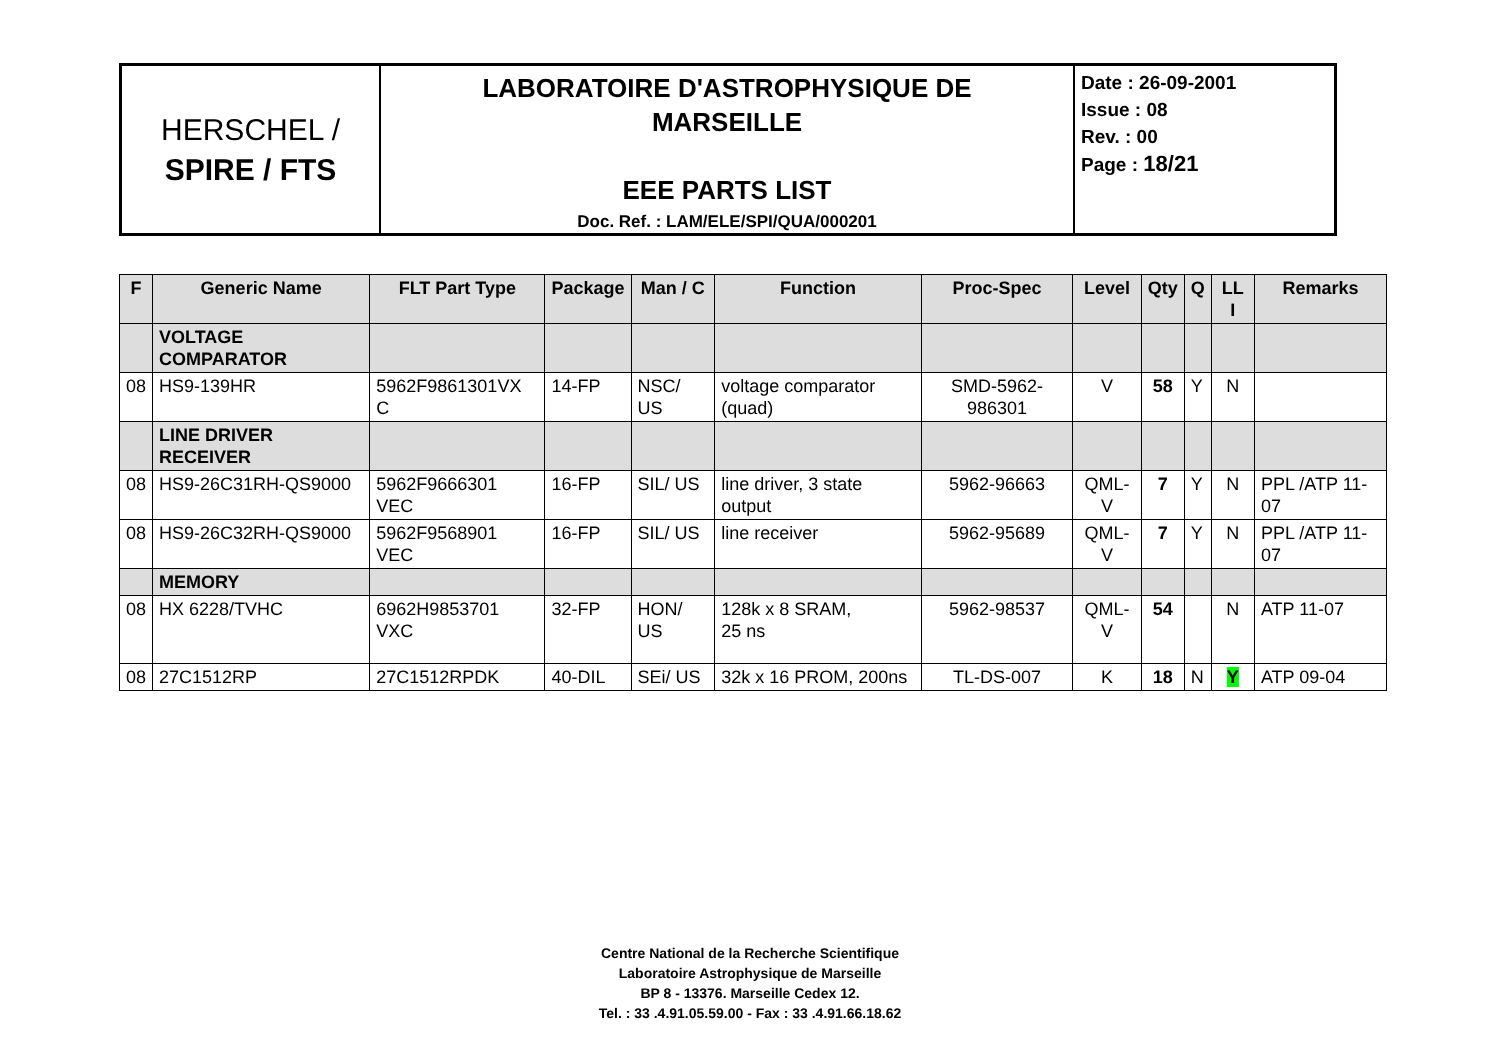| HERSCHEL / SPIRE / FTS | LABORATOIRE D'ASTROPHYSIQUE DE MARSEILLE EEE PARTS LIST Doc. Ref. : LAM/ELE/SPI/QUA/000201 | Date : 26-09-2001 Issue : 08 Rev. : 00 Page : 18/21 |
| F | Generic Name | FLT Part Type | Package | Man / C | Function | Proc-Spec | Level | Qty | Q | LL I | Remarks |
| --- | --- | --- | --- | --- | --- | --- | --- | --- | --- | --- | --- |
| | VOLTAGE COMPARATOR | | | | | | | | | | |
| 08 | HS9-139HR | 5962F9861301VX C | 14-FP | NSC/ US | voltage comparator (quad) | SMD-5962-986301 | V | 58 | Y | N | |
| | LINE DRIVER RECEIVER | | | | | | | | | | |
| 08 | HS9-26C31RH-QS9000 | 5962F9666301 VEC | 16-FP | SIL/ US | line driver, 3 state output | 5962-96663 | QML-V | 7 | Y | N | PPL /ATP 11-07 |
| 08 | HS9-26C32RH-QS9000 | 5962F9568901 VEC | 16-FP | SIL/ US | line receiver | 5962-95689 | QML-V | 7 | Y | N | PPL /ATP 11-07 |
| | MEMORY | | | | | | | | | | |
| 08 | HX 6228/TVHC | 6962H9853701 VXC | 32-FP | HON/ US | 128k x 8 SRAM, 25 ns | 5962-98537 | QML-V | 54 | | N | ATP 11-07 |
| 08 | 27C1512RP | 27C1512RPDK | 40-DIL | SEi/ US | 32k x 16 PROM, 200ns | TL-DS-007 | K | 18 | N | Y | ATP 09-04 |
Centre National de la Recherche Scientifique
Laboratoire Astrophysique de Marseille
BP 8 - 13376. Marseille Cedex 12.
Tel. : 33 .4.91.05.59.00 - Fax : 33 .4.91.66.18.62